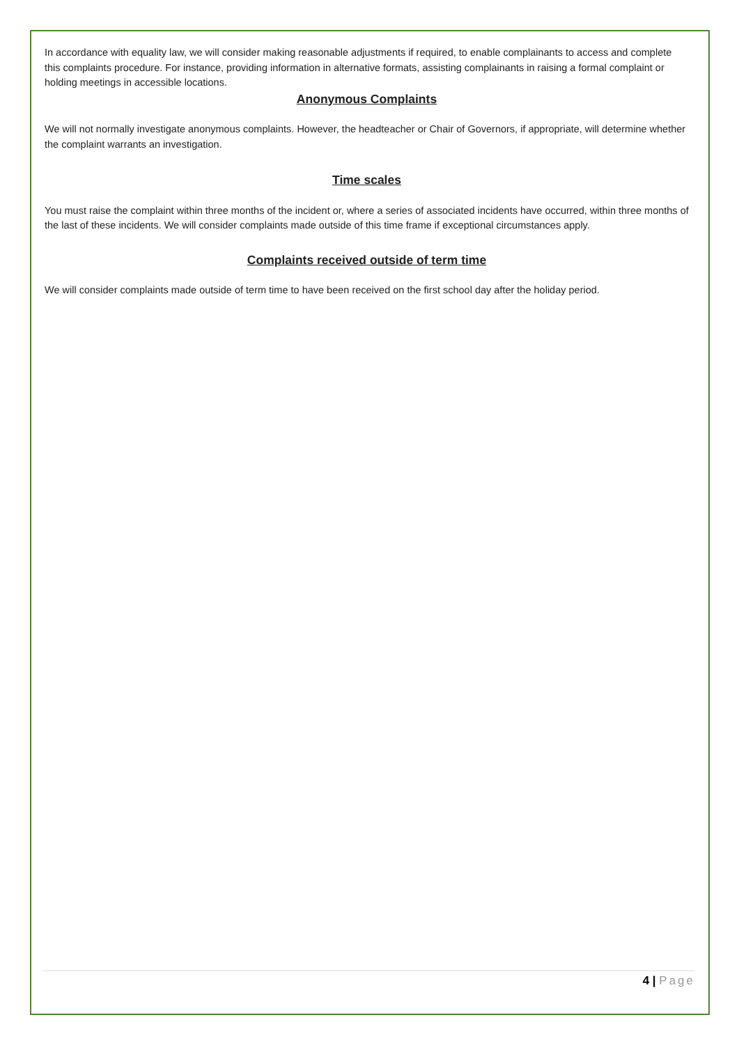In accordance with equality law, we will consider making reasonable adjustments if required, to enable complainants to access and complete this complaints procedure. For instance, providing information in alternative formats, assisting complainants in raising a formal complaint or holding meetings in accessible locations.
Anonymous Complaints
We will not normally investigate anonymous complaints. However, the headteacher or Chair of Governors, if appropriate, will determine whether the complaint warrants an investigation.
Time scales
You must raise the complaint within three months of the incident or, where a series of associated incidents have occurred, within three months of the last of these incidents. We will consider complaints made outside of this time frame if exceptional circumstances apply.
Complaints received outside of term time
We will consider complaints made outside of term time to have been received on the first school day after the holiday period.
4 | Page